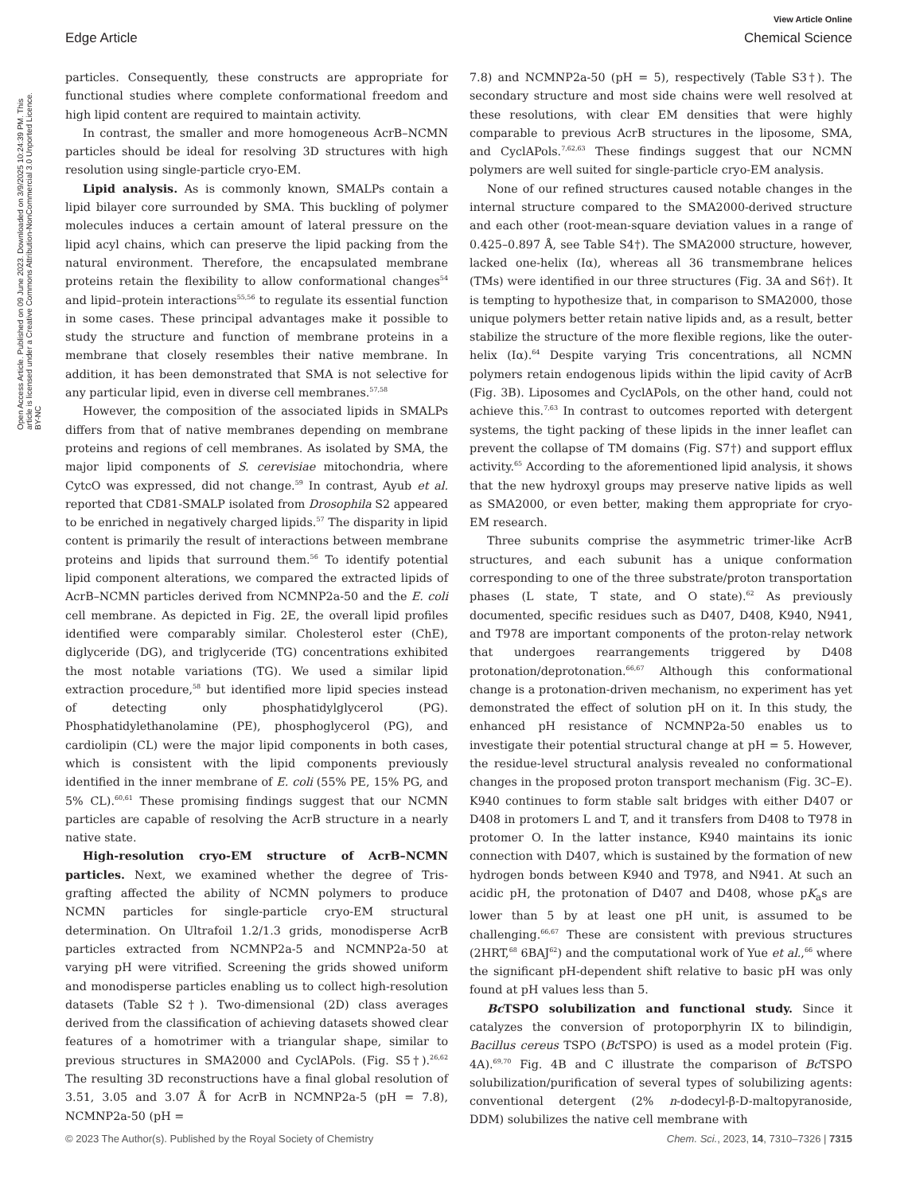View Article Online
Edge Article Chemical Science
Open Access Article. Published on 09 June 2023. Downloaded on 3/9/2025 10:24:39 PM. This article is licensed under a Creative Commons Attribution-NonCommercial 3.0 Unported Licence. BY-NC
particles. Consequently, these constructs are appropriate for functional studies where complete conformational freedom and high lipid content are required to maintain activity.
In contrast, the smaller and more homogeneous AcrB–NCMN particles should be ideal for resolving 3D structures with high resolution using single-particle cryo-EM.
Lipid analysis. As is commonly known, SMALPs contain a lipid bilayer core surrounded by SMA. This buckling of polymer molecules induces a certain amount of lateral pressure on the lipid acyl chains, which can preserve the lipid packing from the natural environment. Therefore, the encapsulated membrane proteins retain the flexibility to allow conformational changes<sup>54</sup> and lipid–protein interactions<sup>55,56</sup> to regulate its essential function in some cases. These principal advantages make it possible to study the structure and function of membrane proteins in a membrane that closely resembles their native membrane. In addition, it has been demonstrated that SMA is not selective for any particular lipid, even in diverse cell membranes.<sup>57,58</sup>
However, the composition of the associated lipids in SMALPs differs from that of native membranes depending on membrane proteins and regions of cell membranes. As isolated by SMA, the major lipid components of S. cerevisiae mitochondria, where CytcO was expressed, did not change.<sup>59</sup> In contrast, Ayub et al. reported that CD81-SMALP isolated from Drosophila S2 appeared to be enriched in negatively charged lipids.<sup>57</sup> The disparity in lipid content is primarily the result of interactions between membrane proteins and lipids that surround them.<sup>56</sup> To identify potential lipid component alterations, we compared the extracted lipids of AcrB–NCMN particles derived from NCMNP2a-50 and the E. coli cell membrane. As depicted in Fig. 2E, the overall lipid profiles identified were comparably similar. Cholesterol ester (ChE), diglyceride (DG), and triglyceride (TG) concentrations exhibited the most notable variations (TG). We used a similar lipid extraction procedure,<sup>58</sup> but identified more lipid species instead of detecting only phosphatidylglycerol (PG). Phosphatidylethanolamine (PE), phosphoglycerol (PG), and cardiolipin (CL) were the major lipid components in both cases, which is consistent with the lipid components previously identified in the inner membrane of E. coli (55% PE, 15% PG, and 5% CL).<sup>60,61</sup> These promising findings suggest that our NCMN particles are capable of resolving the AcrB structure in a nearly native state.
High-resolution cryo-EM structure of AcrB–NCMN particles. Next, we examined whether the degree of Tris-grafting affected the ability of NCMN polymers to produce NCMN particles for single-particle cryo-EM structural determination. On Ultrafoil 1.2/1.3 grids, monodisperse AcrB particles extracted from NCMNP2a-5 and NCMNP2a-50 at varying pH were vitrified. Screening the grids showed uniform and monodisperse particles enabling us to collect high-resolution datasets (Table S2†). Two-dimensional (2D) class averages derived from the classification of achieving datasets showed clear features of a homotrimer with a triangular shape, similar to previous structures in SMA2000 and CyclAPols. (Fig. S5†).<sup>26,62</sup> The resulting 3D reconstructions have a final global resolution of 3.51, 3.05 and 3.07 Å for AcrB in NCMNP2a-5 (pH = 7.8), NCMNP2a-50 (pH =
7.8) and NCMNP2a-50 (pH = 5), respectively (Table S3†). The secondary structure and most side chains were well resolved at these resolutions, with clear EM densities that were highly comparable to previous AcrB structures in the liposome, SMA, and CyclAPols.<sup>7,62,63</sup> These findings suggest that our NCMN polymers are well suited for single-particle cryo-EM analysis.
None of our refined structures caused notable changes in the internal structure compared to the SMA2000-derived structure and each other (root-mean-square deviation values in a range of 0.425–0.897 Å, see Table S4†). The SMA2000 structure, however, lacked one-helix (Iα), whereas all 36 transmembrane helices (TMs) were identified in our three structures (Fig. 3A and S6†). It is tempting to hypothesize that, in comparison to SMA2000, those unique polymers better retain native lipids and, as a result, better stabilize the structure of the more flexible regions, like the outer-helix (Iα).<sup>64</sup> Despite varying Tris concentrations, all NCMN polymers retain endogenous lipids within the lipid cavity of AcrB (Fig. 3B). Liposomes and CyclAPols, on the other hand, could not achieve this.<sup>7,63</sup> In contrast to outcomes reported with detergent systems, the tight packing of these lipids in the inner leaflet can prevent the collapse of TM domains (Fig. S7†) and support efflux activity.<sup>65</sup> According to the aforementioned lipid analysis, it shows that the new hydroxyl groups may preserve native lipids as well as SMA2000, or even better, making them appropriate for cryo-EM research.
Three subunits comprise the asymmetric trimer-like AcrB structures, and each subunit has a unique conformation corresponding to one of the three substrate/proton transportation phases (L state, T state, and O state).<sup>62</sup> As previously documented, specific residues such as D407, D408, K940, N941, and T978 are important components of the proton-relay network that undergoes rearrangements triggered by D408 protonation/deprotonation.<sup>66,67</sup> Although this conformational change is a protonation-driven mechanism, no experiment has yet demonstrated the effect of solution pH on it. In this study, the enhanced pH resistance of NCMNP2a-50 enables us to investigate their potential structural change at pH = 5. However, the residue-level structural analysis revealed no conformational changes in the proposed proton transport mechanism (Fig. 3C–E). K940 continues to form stable salt bridges with either D407 or D408 in protomers L and T, and it transfers from D408 to T978 in protomer O. In the latter instance, K940 maintains its ionic connection with D407, which is sustained by the formation of new hydrogen bonds between K940 and T978, and N941. At such an acidic pH, the protonation of D407 and D408, whose pK<sub>a</sub>s are lower than 5 by at least one pH unit, is assumed to be challenging.<sup>66,67</sup> These are consistent with previous structures (2HRT,<sup>68</sup> 6BAJ<sup>62</sup>) and the computational work of Yue et al.,<sup>66</sup> where the significant pH-dependent shift relative to basic pH was only found at pH values less than 5.
Bc TSPO solubilization and functional study. Since it catalyzes the conversion of protoporphyrin IX to bilindigin, Bacillus cereus TSPO (Bc TSPO) is used as a model protein (Fig. 4A).<sup>69,70</sup> Fig. 4B and C illustrate the comparison of Bc TSPO solubilization/purification of several types of solubilizing agents: conventional detergent (2% n-dodecyl-β-D-maltopyranoside, DDM) solubilizes the native cell membrane with
© 2023 The Author(s). Published by the Royal Society of Chemistry Chem. Sci., 2023, 14, 7310–7326 | 7315